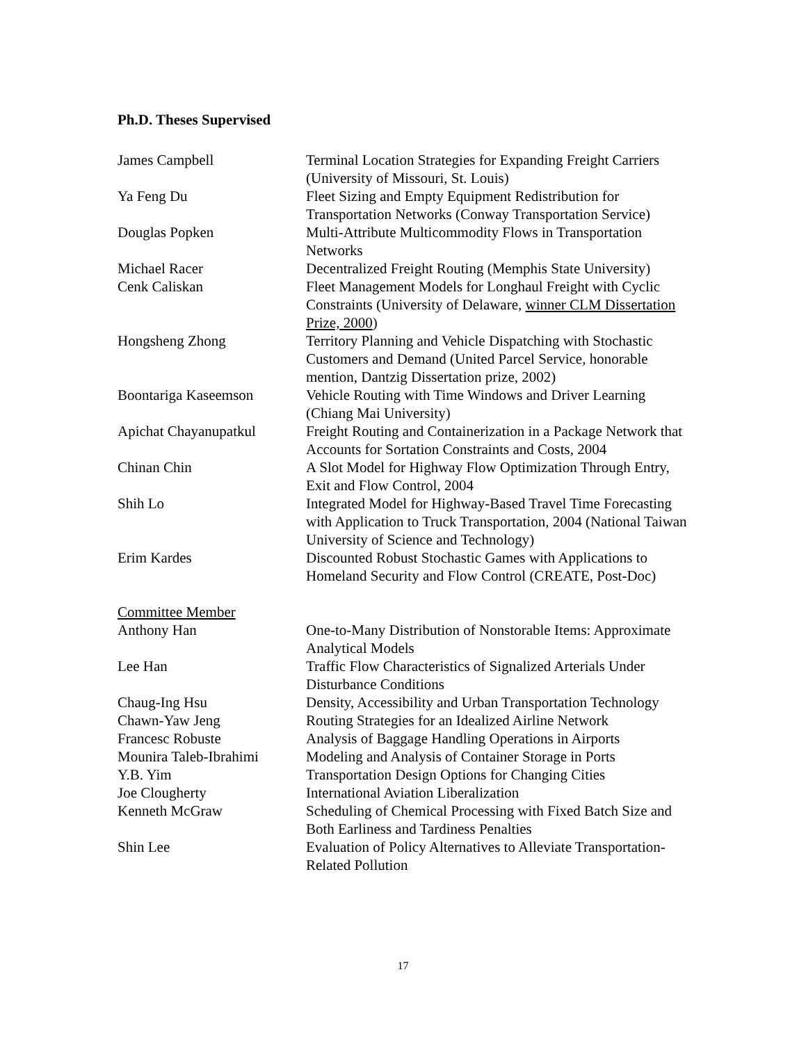Ph.D. Theses Supervised
| James Campbell | Terminal Location Strategies for Expanding Freight Carriers (University of Missouri, St. Louis) |
| Ya Feng Du | Fleet Sizing and Empty Equipment Redistribution for Transportation Networks (Conway Transportation Service) |
| Douglas Popken | Multi-Attribute Multicommodity Flows in Transportation Networks |
| Michael Racer | Decentralized Freight Routing (Memphis State University) |
| Cenk Caliskan | Fleet Management Models for Longhaul Freight with Cyclic Constraints (University of Delaware, winner CLM Dissertation Prize, 2000 ) |
| Hongsheng Zhong | Territory Planning and Vehicle Dispatching with Stochastic Customers and Demand (United Parcel Service, honorable mention, Dantzig Dissertation prize, 2002) |
| Boontariga Kaseemson | Vehicle Routing with Time Windows and Driver Learning (Chiang Mai University) |
| Apichat Chayanupatkul | Freight Routing and Containerization in a Package Network that Accounts for Sortation Constraints and Costs, 2004 |
| Chinan Chin | A Slot Model for Highway Flow Optimization Through Entry, Exit and Flow Control, 2004 |
| Shih Lo | Integrated Model for Highway-Based Travel Time Forecasting with Application to Truck Transportation, 2004 (National Taiwan University of Science and Technology) |
| Erim Kardes | Discounted Robust Stochastic Games with Applications to Homeland Security and Flow Control (CREATE, Post-Doc) |
| Committee Member | |
| Anthony Han | One-to-Many Distribution of Nonstorable Items: Approximate Analytical Models |
| Lee Han | Traffic Flow Characteristics of Signalized Arterials Under Disturbance Conditions |
| Chaug-Ing Hsu | Density, Accessibility and Urban Transportation Technology |
| Chawn-Yaw Jeng | Routing Strategies for an Idealized Airline Network |
| Francesc Robuste | Analysis of Baggage Handling Operations in Airports |
| Mounira Taleb-Ibrahimi | Modeling and Analysis of Container Storage in Ports |
| Y.B. Yim | Transportation Design Options for Changing Cities |
| Joe Clougherty | International Aviation Liberalization |
| Kenneth McGraw | Scheduling of Chemical Processing with Fixed Batch Size and Both Earliness and Tardiness Penalties |
| Shin Lee | Evaluation of Policy Alternatives to Alleviate Transportation-Related Pollution |
17